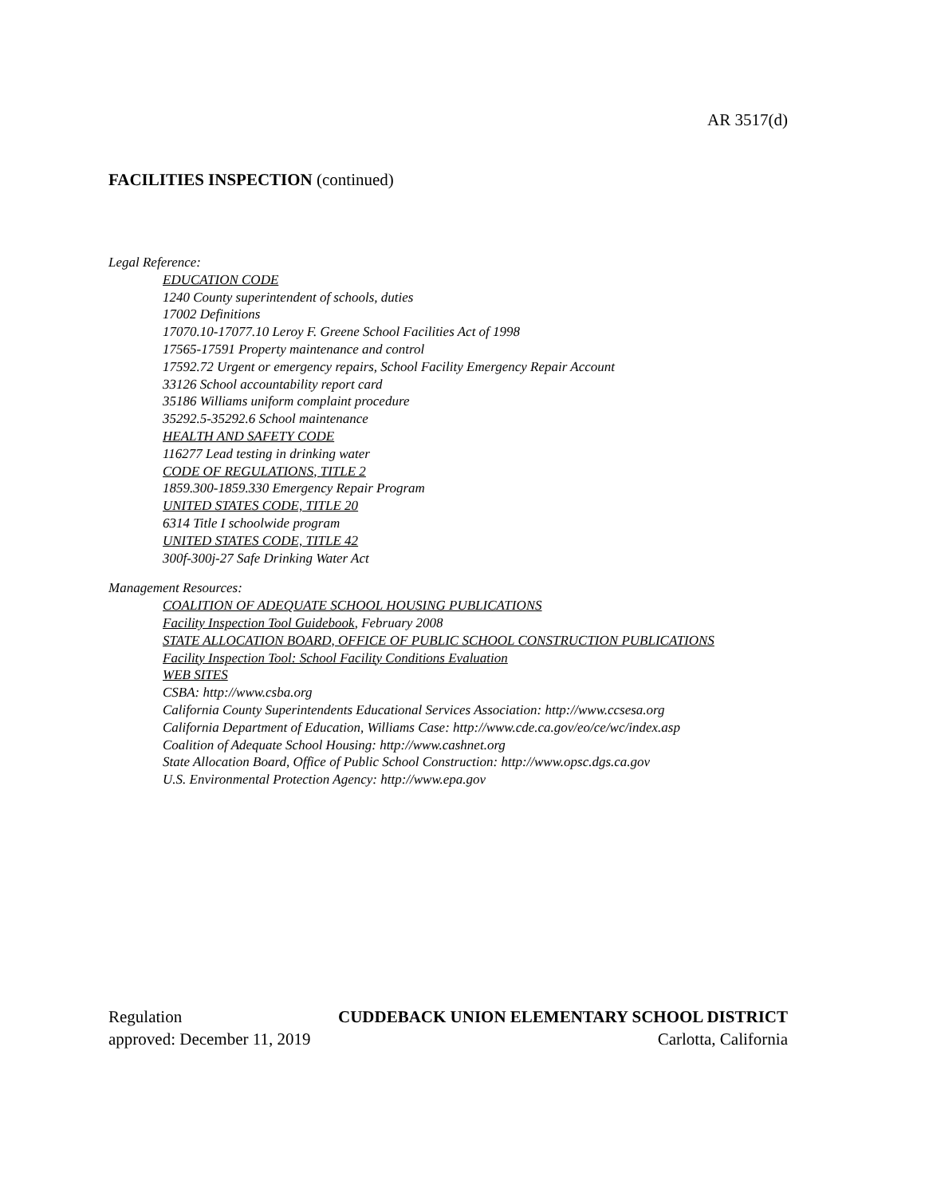AR 3517(d)
FACILITIES INSPECTION (continued)
Legal Reference:
EDUCATION CODE
1240 County superintendent of schools, duties
17002 Definitions
17070.10-17077.10 Leroy F. Greene School Facilities Act of 1998
17565-17591 Property maintenance and control
17592.72 Urgent or emergency repairs, School Facility Emergency Repair Account
33126 School accountability report card
35186 Williams uniform complaint procedure
35292.5-35292.6 School maintenance
HEALTH AND SAFETY CODE
116277 Lead testing in drinking water
CODE OF REGULATIONS, TITLE 2
1859.300-1859.330 Emergency Repair Program
UNITED STATES CODE, TITLE 20
6314 Title I schoolwide program
UNITED STATES CODE, TITLE 42
300f-300j-27 Safe Drinking Water Act
Management Resources:
COALITION OF ADEQUATE SCHOOL HOUSING PUBLICATIONS
Facility Inspection Tool Guidebook, February 2008
STATE ALLOCATION BOARD, OFFICE OF PUBLIC SCHOOL CONSTRUCTION PUBLICATIONS
Facility Inspection Tool: School Facility Conditions Evaluation
WEB SITES
CSBA: http://www.csba.org
California County Superintendents Educational Services Association: http://www.ccsesa.org
California Department of Education, Williams Case: http://www.cde.ca.gov/eo/ce/wc/index.asp
Coalition of Adequate School Housing: http://www.cashnet.org
State Allocation Board, Office of Public School Construction: http://www.opsc.dgs.ca.gov
U.S. Environmental Protection Agency: http://www.epa.gov
Regulation CUDDEBACK UNION ELEMENTARY SCHOOL DISTRICT
approved: December 11, 2019 Carlotta, California